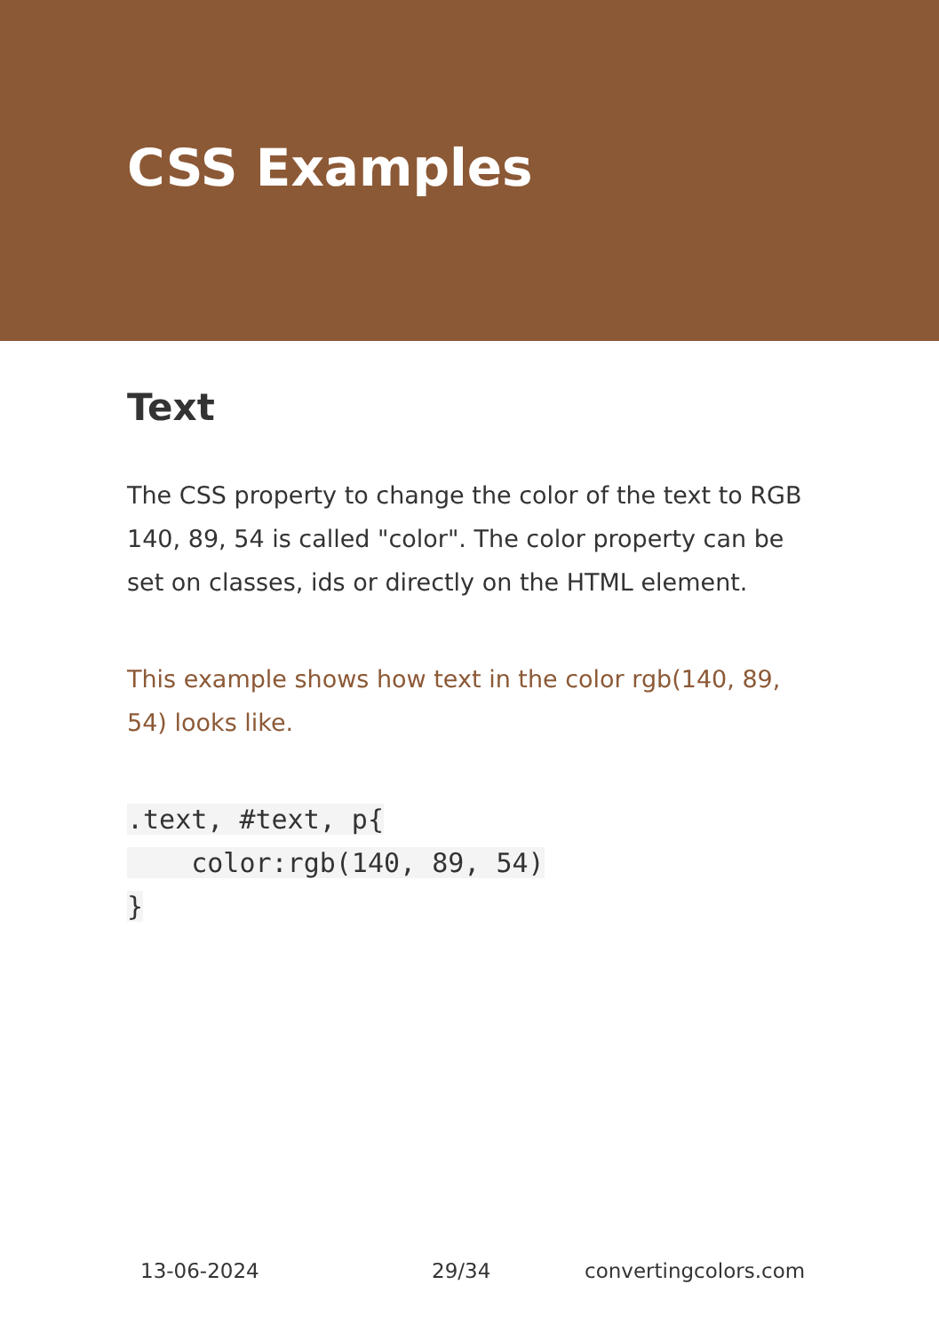CSS Examples
Text
The CSS property to change the color of the text to RGB 140, 89, 54 is called "color". The color property can be set on classes, ids or directly on the HTML element.
This example shows how text in the color rgb(140, 89, 54) looks like.
.text, #text, p{
    color:rgb(140, 89, 54)
}
13-06-2024 29/34 convertingcolors.com